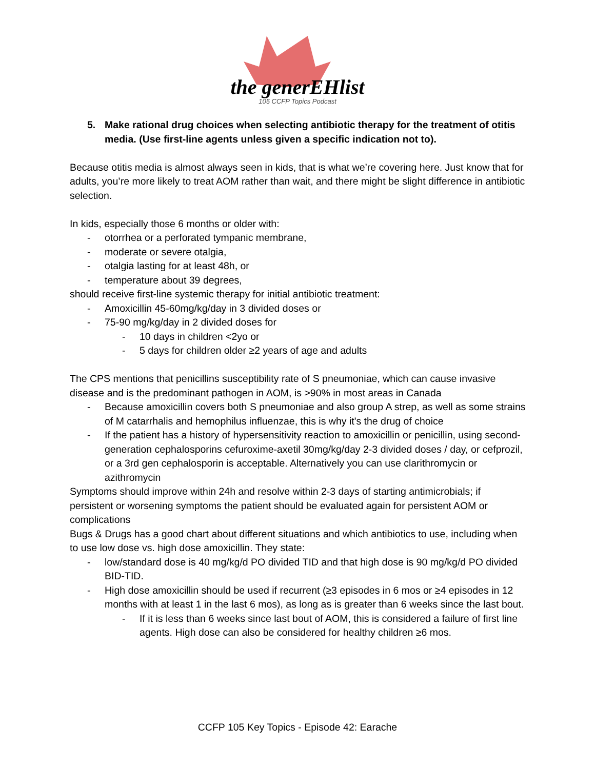the generEHlist
105 CCFP Topics Podcast
5. Make rational drug choices when selecting antibiotic therapy for the treatment of otitis media. (Use first-line agents unless given a specific indication not to).
Because otitis media is almost always seen in kids, that is what we’re covering here. Just know that for adults, you’re more likely to treat AOM rather than wait, and there might be slight difference in antibiotic selection.
In kids, especially those 6 months or older with:
- otorrhea or a perforated tympanic membrane,
- moderate or severe otalgia,
- otalgia lasting for at least 48h, or
- temperature about 39 degrees,
should receive first-line systemic therapy for initial antibiotic treatment:
- Amoxicillin 45-60mg/kg/day in 3 divided doses or
- 75-90 mg/kg/day in 2 divided doses for
- 10 days in children <2yo or
- 5 days for children older ≥2 years of age and adults
The CPS mentions that penicillins susceptibility rate of S pneumoniae, which can cause invasive disease and is the predominant pathogen in AOM, is >90% in most areas in Canada
- Because amoxicillin covers both S pneumoniae and also group A strep, as well as some strains of M catarrhalis and hemophilus influenzae, this is why it's the drug of choice
- If the patient has a history of hypersensitivity reaction to amoxicillin or penicillin, using second-generation cephalosporins cefuroxime-axetil 30mg/kg/day 2-3 divided doses / day, or cefprozil, or a 3rd gen cephalosporin is acceptable. Alternatively you can use clarithromycin or azithromycin
Symptoms should improve within 24h and resolve within 2-3 days of starting antimicrobials; if persistent or worsening symptoms the patient should be evaluated again for persistent AOM or complications
Bugs & Drugs has a good chart about different situations and which antibiotics to use, including when to use low dose vs. high dose amoxicillin. They state:
- low/standard dose is 40 mg/kg/d PO divided TID and that high dose is 90 mg/kg/d PO divided BID-TID.
- High dose amoxicillin should be used if recurrent (≥3 episodes in 6 mos or ≥4 episodes in 12 months with at least 1 in the last 6 mos), as long as is greater than 6 weeks since the last bout.
- If it is less than 6 weeks since last bout of AOM, this is considered a failure of first line agents. High dose can also be considered for healthy children ≥6 mos.
CCFP 105 Key Topics - Episode 42: Earache